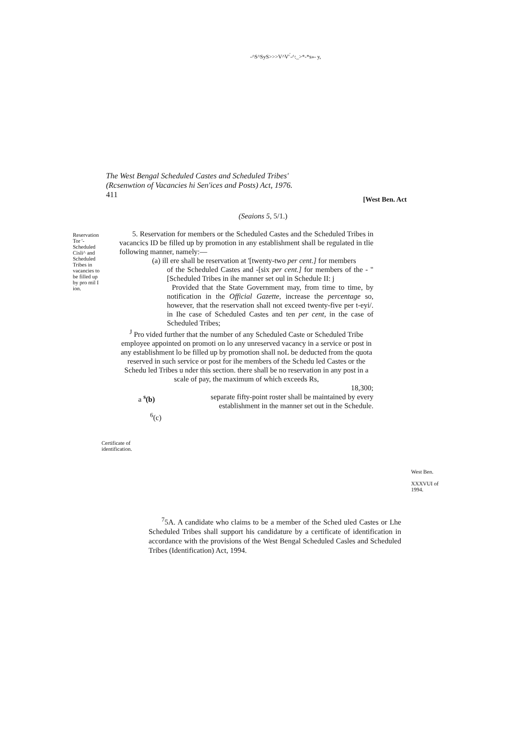-^S^SyS>>>V^V'<sup>'</sup>-^:_>*-*s»- y,
The West Bengal Scheduled Castes and Scheduled Tribes'
(Rcsenwtion of Vacancies hi Sen'ices and Posts) Act, 1976.
411
[West Ben. Act
(Seaions 5, 5/1.)
Reservation Tor '- Scheduled Cisli^ and Scheduled Tribes in vacancies to be filled up by pro mil I ion.
5. Reservation for members or the Scheduled Castes and the Scheduled Tribes in vacancics ID be filled up by promotion in any establishment shall be regulated in tlie following manner, namely:—
(a) ill ere shall be reservation at '[twenty-two per cent.] for members
of the Scheduled Castes and -[six per cent.] for members of the - "[Scheduled Tribes in ihe manner set oul in Schedule II: j
Provided that the State Government may, from time to time, by notification in the Official Gazette, increase the percentage so, however, that the reservation shall not exceed twenty-five per t-eyi/. in Ihe case of Scheduled Castes and ten per cent, in the case of Scheduled Tribes;
<sup>J</sup> Pro vided further that the number of any Scheduled Caste or Scheduled Tribe employee appointed on promoti on lo any unreserved vacancy in a service or post in any establishment lo be filled up by promotion shall noL be deducted from the quota reserved in such service or post for ihe members of the Schedu led Castes or the Schedu led Tribes u nder this section. there shall be no reservation in any post in a scale of pay, the maximum of which exceeds Rs,
18,300;
a <sup>s</sup>(b) separate fifty-point roster shall be maintained by every establishment in the manner set out in the Schedule.
<sup>6</sup> (c)
Certificate of
identification.
West Ben.
XXXVUI of
1994.
<sup>7</sup> 5A. A candidate who claims to be a member of the Sched uled Castes or Lhe Scheduled Tribes shall support his candidature by a certificate of identification in accordance with the provisions of the West Bengal Scheduled Casles and Scheduled Tribes (Identification) Act, 1994.